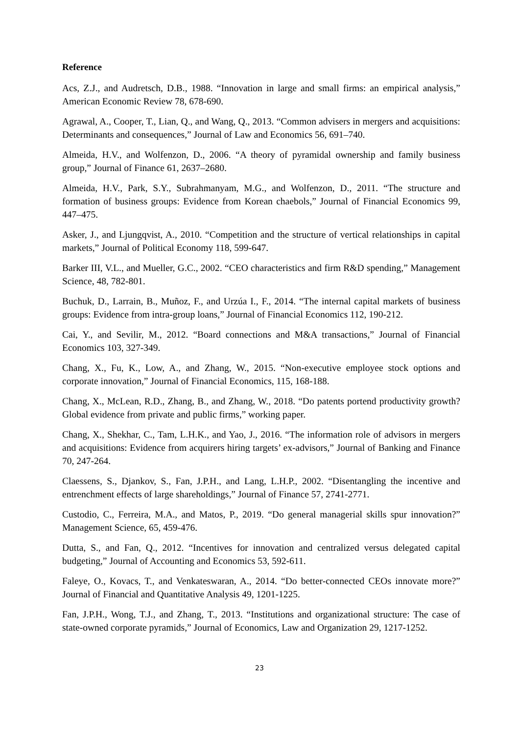Reference
Acs, Z.J., and Audretsch, D.B., 1988. “Innovation in large and small firms: an empirical analysis,” American Economic Review 78, 678-690.
Agrawal, A., Cooper, T., Lian, Q., and Wang, Q., 2013. “Common advisers in mergers and acquisitions: Determinants and consequences,” Journal of Law and Economics 56, 691–740.
Almeida, H.V., and Wolfenzon, D., 2006. “A theory of pyramidal ownership and family business group,” Journal of Finance 61, 2637–2680.
Almeida, H.V., Park, S.Y., Subrahmanyam, M.G., and Wolfenzon, D., 2011. “The structure and formation of business groups: Evidence from Korean chaebols,” Journal of Financial Economics 99, 447–475.
Asker, J., and Ljungqvist, A., 2010. “Competition and the structure of vertical relationships in capital markets,” Journal of Political Economy 118, 599-647.
Barker III, V.L., and Mueller, G.C., 2002. “CEO characteristics and firm R&D spending,” Management Science, 48, 782-801.
Buchuk, D., Larrain, B., Muñoz, F., and Urzúa I., F., 2014. “The internal capital markets of business groups: Evidence from intra-group loans,” Journal of Financial Economics 112, 190-212.
Cai, Y., and Sevilir, M., 2012. “Board connections and M&A transactions,” Journal of Financial Economics 103, 327-349.
Chang, X., Fu, K., Low, A., and Zhang, W., 2015. “Non-executive employee stock options and corporate innovation,” Journal of Financial Economics, 115, 168-188.
Chang, X., McLean, R.D., Zhang, B., and Zhang, W., 2018. “Do patents portend productivity growth? Global evidence from private and public firms,” working paper.
Chang, X., Shekhar, C., Tam, L.H.K., and Yao, J., 2016. “The information role of advisors in mergers and acquisitions: Evidence from acquirers hiring targets’ ex-advisors,” Journal of Banking and Finance 70, 247-264.
Claessens, S., Djankov, S., Fan, J.P.H., and Lang, L.H.P., 2002. “Disentangling the incentive and entrenchment effects of large shareholdings,” Journal of Finance 57, 2741-2771.
Custodio, C., Ferreira, M.A., and Matos, P., 2019. “Do general managerial skills spur innovation?” Management Science, 65, 459-476.
Dutta, S., and Fan, Q., 2012. “Incentives for innovation and centralized versus delegated capital budgeting,” Journal of Accounting and Economics 53, 592-611.
Faleye, O., Kovacs, T., and Venkateswaran, A., 2014. “Do better-connected CEOs innovate more?” Journal of Financial and Quantitative Analysis 49, 1201-1225.
Fan, J.P.H., Wong, T.J., and Zhang, T., 2013. “Institutions and organizational structure: The case of state-owned corporate pyramids,” Journal of Economics, Law and Organization 29, 1217-1252.
23